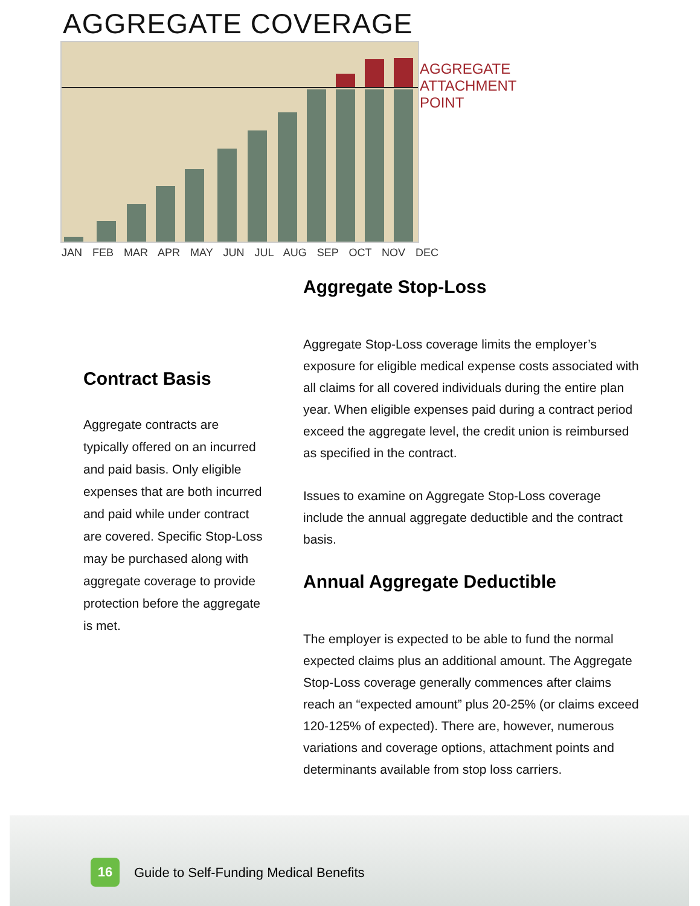AGGREGATE COVERAGE
AGGREGATE
ATTACHMENT
POINT
JAN FEB MAR APR MAY JUN JUL AUG SEP OCT NOV DEC
Aggregate Stop-Loss
Aggregate Stop-Loss coverage limits the employer’s exposure for eligible medical expense costs associated with all claims for all covered individuals during the entire plan year. When eligible expenses paid during a contract period exceed the aggregate level, the credit union is reimbursed as specified in the contract.
Issues to examine on Aggregate Stop-Loss coverage include the annual aggregate deductible and the contract basis.
Annual Aggregate Deductible
The employer is expected to be able to fund the normal expected claims plus an additional amount. The Aggregate Stop-Loss coverage generally commences after claims reach an “expected amount” plus 20-25% (or claims exceed 120-125% of expected). There are, however, numerous variations and coverage options, attachment points and determinants available from stop loss carriers.
Contract Basis
Aggregate contracts are typically offered on an incurred and paid basis. Only eligible expenses that are both incurred and paid while under contract are covered. Specific Stop-Loss may be purchased along with aggregate coverage to provide protection before the aggregate is met.
16
Guide to Self-Funding Medical Benefits